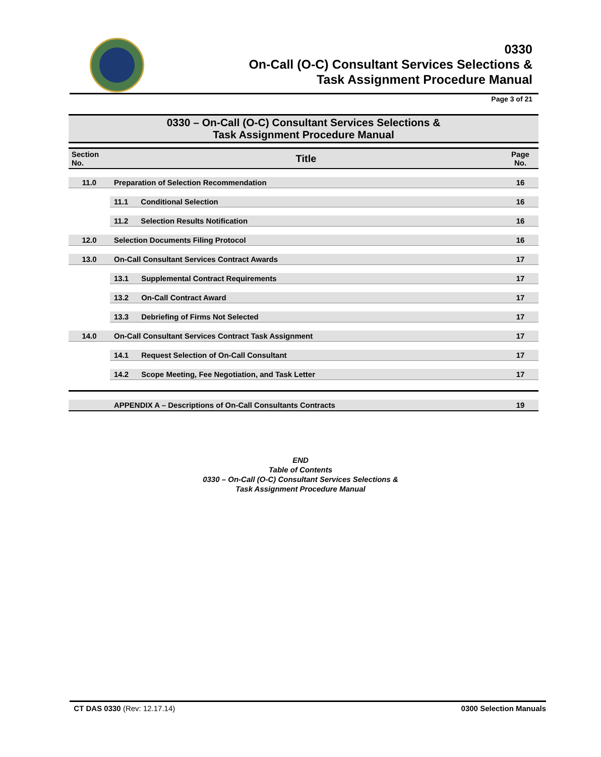0330
On-Call (O-C) Consultant Services Selections &
Task Assignment Procedure Manual
Page 3 of 21
0330 – On-Call (O-C) Consultant Services Selections &
Task Assignment Procedure Manual
| Section No. | Title | Page No. |
| --- | --- | --- |
| 11.0 | Preparation of Selection Recommendation | 16 |
| | 11.1 Conditional Selection | 16 |
| | 11.2 Selection Results Notification | 16 |
| 12.0 | Selection Documents Filing Protocol | 16 |
| 13.0 | On-Call Consultant Services Contract Awards | 17 |
| | 13.1 Supplemental Contract Requirements | 17 |
| | 13.2 On-Call Contract Award | 17 |
| | 13.3 Debriefing of Firms Not Selected | 17 |
| 14.0 | On-Call Consultant Services Contract Task Assignment | 17 |
| | 14.1 Request Selection of On-Call Consultant | 17 |
| | 14.2 Scope Meeting, Fee Negotiation, and Task Letter | 17 |
| | APPENDIX A – Descriptions of On-Call Consultants Contracts | 19 |
END
Table of Contents
0330 – On-Call (O-C) Consultant Services Selections &
Task Assignment Procedure Manual
CT DAS 0330 (Rev: 12.17.14) 0300 Selection Manuals